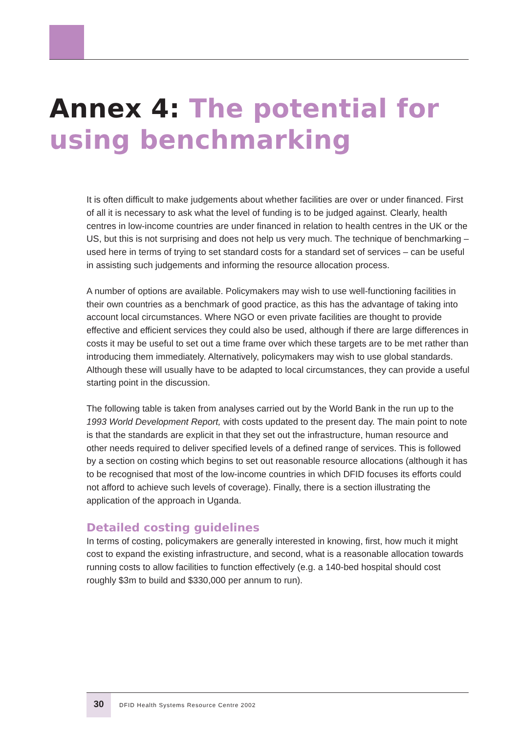Annex 4: The potential for using benchmarking
It is often difficult to make judgements about whether facilities are over or under financed. First of all it is necessary to ask what the level of funding is to be judged against. Clearly, health centres in low-income countries are under financed in relation to health centres in the UK or the US, but this is not surprising and does not help us very much. The technique of benchmarking – used here in terms of trying to set standard costs for a standard set of services – can be useful in assisting such judgements and informing the resource allocation process.
A number of options are available. Policymakers may wish to use well-functioning facilities in their own countries as a benchmark of good practice, as this has the advantage of taking into account local circumstances. Where NGO or even private facilities are thought to provide effective and efficient services they could also be used, although if there are large differences in costs it may be useful to set out a time frame over which these targets are to be met rather than introducing them immediately. Alternatively, policymakers may wish to use global standards. Although these will usually have to be adapted to local circumstances, they can provide a useful starting point in the discussion.
The following table is taken from analyses carried out by the World Bank in the run up to the 1993 World Development Report, with costs updated to the present day. The main point to note is that the standards are explicit in that they set out the infrastructure, human resource and other needs required to deliver specified levels of a defined range of services. This is followed by a section on costing which begins to set out reasonable resource allocations (although it has to be recognised that most of the low-income countries in which DFID focuses its efforts could not afford to achieve such levels of coverage). Finally, there is a section illustrating the application of the approach in Uganda.
Detailed costing guidelines
In terms of costing, policymakers are generally interested in knowing, first, how much it might cost to expand the existing infrastructure, and second, what is a reasonable allocation towards running costs to allow facilities to function effectively (e.g. a 140-bed hospital should cost roughly $3m to build and $330,000 per annum to run).
30
DFID Health Systems Resource Centre 2002